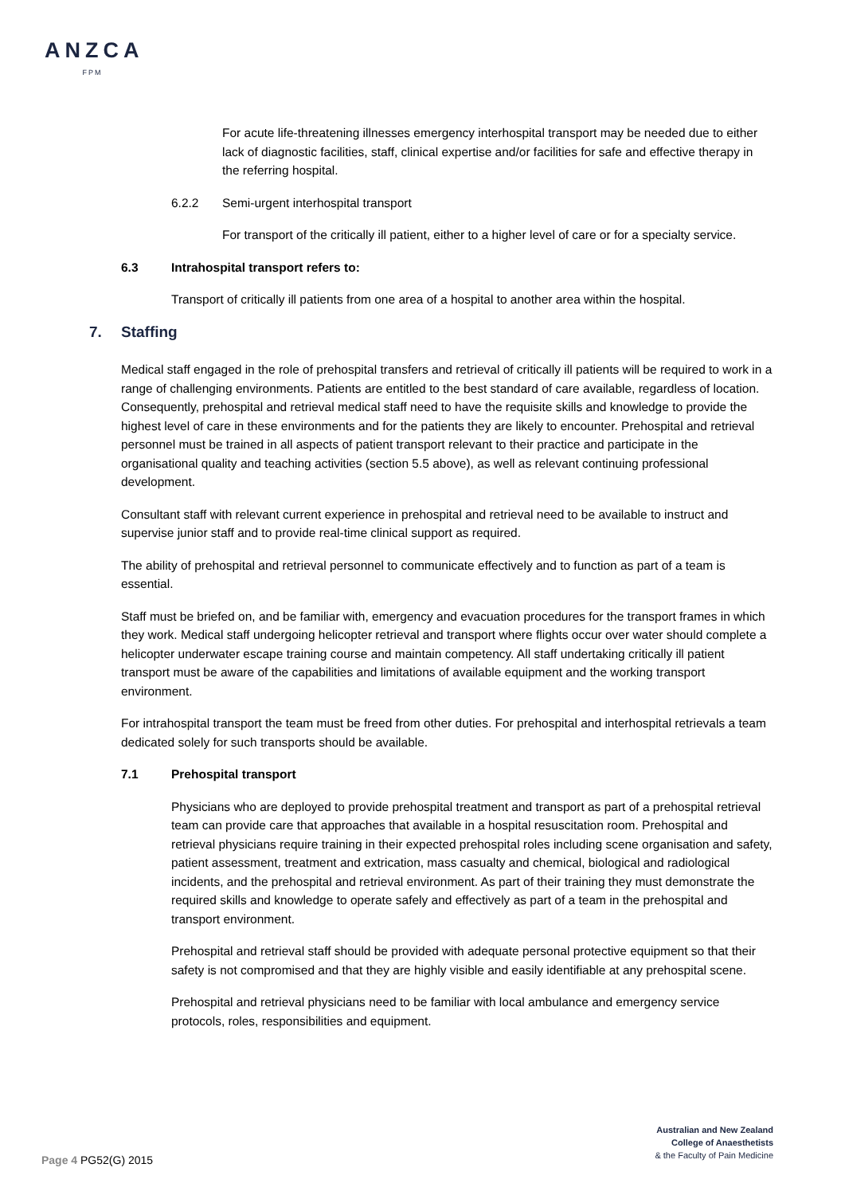ANZCA
FPM
For acute life-threatening illnesses emergency interhospital transport may be needed due to either lack of diagnostic facilities, staff, clinical expertise and/or facilities for safe and effective therapy in the referring hospital.
6.2.2 Semi-urgent interhospital transport
For transport of the critically ill patient, either to a higher level of care or for a specialty service.
6.3 Intrahospital transport refers to:
Transport of critically ill patients from one area of a hospital to another area within the hospital.
7. Staffing
Medical staff engaged in the role of prehospital transfers and retrieval of critically ill patients will be required to work in a range of challenging environments. Patients are entitled to the best standard of care available, regardless of location. Consequently, prehospital and retrieval medical staff need to have the requisite skills and knowledge to provide the highest level of care in these environments and for the patients they are likely to encounter. Prehospital and retrieval personnel must be trained in all aspects of patient transport relevant to their practice and participate in the organisational quality and teaching activities (section 5.5 above), as well as relevant continuing professional development.
Consultant staff with relevant current experience in prehospital and retrieval need to be available to instruct and supervise junior staff and to provide real-time clinical support as required.
The ability of prehospital and retrieval personnel to communicate effectively and to function as part of a team is essential.
Staff must be briefed on, and be familiar with, emergency and evacuation procedures for the transport frames in which they work. Medical staff undergoing helicopter retrieval and transport where flights occur over water should complete a helicopter underwater escape training course and maintain competency. All staff undertaking critically ill patient transport must be aware of the capabilities and limitations of available equipment and the working transport environment.
For intrahospital transport the team must be freed from other duties. For prehospital and interhospital retrievals a team dedicated solely for such transports should be available.
7.1 Prehospital transport
Physicians who are deployed to provide prehospital treatment and transport as part of a prehospital retrieval team can provide care that approaches that available in a hospital resuscitation room. Prehospital and retrieval physicians require training in their expected prehospital roles including scene organisation and safety, patient assessment, treatment and extrication, mass casualty and chemical, biological and radiological incidents, and the prehospital and retrieval environment. As part of their training they must demonstrate the required skills and knowledge to operate safely and effectively as part of a team in the prehospital and transport environment.
Prehospital and retrieval staff should be provided with adequate personal protective equipment so that their safety is not compromised and that they are highly visible and easily identifiable at any prehospital scene.
Prehospital and retrieval physicians need to be familiar with local ambulance and emergency service protocols, roles, responsibilities and equipment.
Australian and New Zealand
College of Anaesthetists
& the Faculty of Pain Medicine
Page 4 PG52(G) 2015